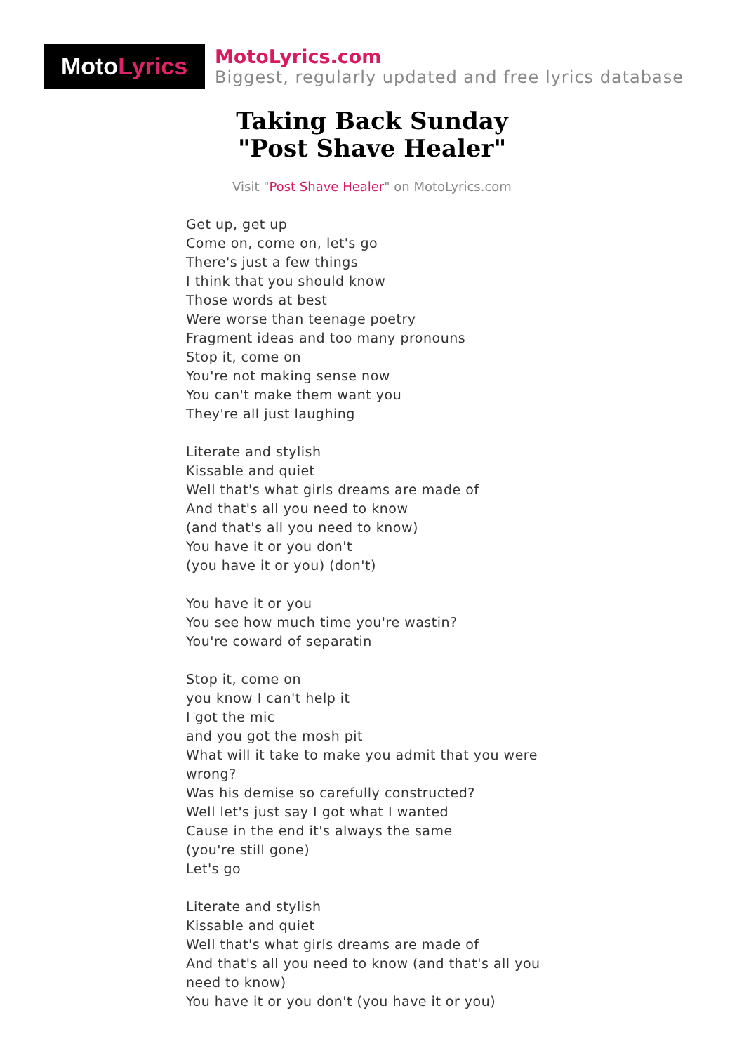Moto Lyrics
MotoLyrics.com
Biggest, regularly updated and free lyrics database
Taking Back Sunday
"Post Shave Healer"
Visit "Post Shave Healer" on MotoLyrics.com
Get up, get up
Come on, come on, let's go
There's just a few things
I think that you should know
Those words at best
Were worse than teenage poetry
Fragment ideas and too many pronouns
Stop it, come on
You're not making sense now
You can't make them want you
They're all just laughing
Literate and stylish
Kissable and quiet
Well that's what girls dreams are made of
And that's all you need to know
(and that's all you need to know)
You have it or you don't
(you have it or you) (don't)
You have it or you
You see how much time you're wastin?
You're coward of separatin
Stop it, come on
you know I can't help it
I got the mic
and you got the mosh pit
What will it take to make you admit that you were wrong?
Was his demise so carefully constructed?
Well let's just say I got what I wanted
Cause in the end it's always the same
(you're still gone)
Let's go
Literate and stylish
Kissable and quiet
Well that's what girls dreams are made of
And that's all you need to know (and that's all you need to know)
You have it or you don't (you have it or you)